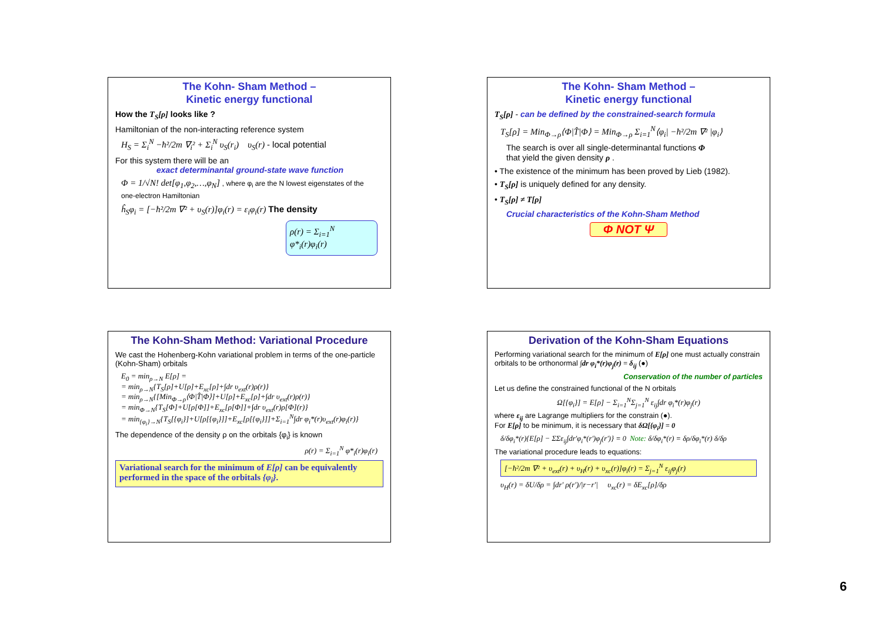The Kohn- Sham Method –
Kinetic energy functional
How the T<sub>S</sub>[ρ] looks like ?
Hamiltonian of the non-interacting reference system
H<sub>S</sub> = Σ<sub>i</sub><sup>N</sup> −ħ²/2m ∇<sub>i</sub>² + Σ<sub>i</sub><sup>N</sup> υ<sub>S</sub>(r<sub>i</sub>) υ<sub>S</sub>(r) - local potential
For this system there will be an
exact determinantal ground-state wave function
Φ = 1/√N! det[φ<sub>1</sub>,φ<sub>2</sub>,…,φ<sub>N</sub>] , where φ<sub>i</sub> are the N lowest eigenstates of the one-electron Hamiltonian
ĥ<sub>S</sub>φ<sub>i</sub> = [−ħ²/2m ∇² + υ<sub>S</sub>(r)]φ<sub>i</sub>(r) = ε<sub>i</sub>φ<sub>i</sub>(r) The density
ρ(r) = Σ<sub>i=1</sub><sup>N</sup> φ*<sub>i</sub>(r)φ<sub>i</sub>(r)
The Kohn- Sham Method –
Kinetic energy functional
T<sub>S</sub>[ρ] - can be defined by the constrained-search formula
T<sub>S</sub>[ρ] = Min<sub>Φ→ρ</sub>⟨Φ|T̂|Φ⟩ = Min<sub>Φ→ρ</sub> Σ<sub>i=1</sub><sup>N</sup>⟨φ<sub>i</sub>| −ħ²/2m ∇² |φ<sub>i</sub>⟩
The search is over all single-determinantal functions Φ
that yield the given density ρ .
• The existence of the minimum has been proved by Lieb (1982).
• T<sub>S</sub>[ρ] is uniquely defined for any density.
• T<sub>S</sub>[ρ] ≠ T[ρ]
Crucial characteristics of the Kohn-Sham Method
Φ NOT Ψ
The Kohn-Sham Method: Variational Procedure
We cast the Hohenberg-Kohn variational problem in terms of the one-particle (Kohn-Sham) orbitals
E<sub>0</sub> = min<sub>ρ→N</sub> E[ρ] =
= min<sub>ρ→N</sub>{T<sub>S</sub>[ρ]+U[ρ]+E<sub>xc</sub>[ρ]+∫dr υ<sub>ext</sub>(r)ρ(r)}
= min<sub>ρ→N</sub>{[Min<sub>Φ→ρ</sub>⟨Φ|T̂|Φ⟩]+U[ρ]+E<sub>xc</sub>[ρ]+∫dr υ<sub>ext</sub>(r)ρ(r)}
= min<sub>Φ→N</sub>{T<sub>S</sub>[Φ]+U[ρ[Φ]]+E<sub>xc</sub>[ρ[Φ]]+∫dr υ<sub>ext</sub>(r)ρ[Φ](r)}
= min<sub>{φ<sub>i</sub>}→N</sub>{T<sub>S</sub>[{φ<sub>i</sub>}]+U[ρ[{φ<sub>i</sub>}]]+E<sub>xc</sub>[ρ[{φ<sub>i</sub>}]]+Σ<sub>i=1</sub><sup>N</sup>∫dr φ<sub>i</sub>*(r)υ<sub>ext</sub>(r)φ<sub>i</sub>(r)}
The dependence of the density ρ on the orbitals {φ<sub>i</sub>} is known
ρ(r) = Σ<sub>i=1</sub><sup>N</sup> φ*<sub>i</sub>(r)φ<sub>i</sub>(r)
Variational search for the minimum of E[ρ] can be equivalently performed in the space of the orbitals {φ<sub>i</sub>}.
Derivation of the Kohn-Sham Equations
Performing variational search for the minimum of E[ρ] one must actually constrain orbitals to be orthonormal ∫dr φ<sub>i</sub>*(r)φ<sub>j</sub>(r) = δ<sub>ij</sub> (●)
Conservation of the number of particles
Let us define the constrained functional of the N orbitals
Ω[{φ<sub>i</sub>}] = E[ρ] − Σ<sub>i=1</sub><sup>N</sup>Σ<sub>j=1</sub><sup>N</sup> ε<sub>ij</sub>∫dr φ<sub>i</sub>*(r)φ<sub>j</sub>(r)
where ε<sub>ij</sub> are Lagrange multipliers for the constrain (●).
For E[ρ] to be minimum, it is necessary that δΩ[{φ<sub>i</sub>}] = 0
δ/δφ<sub>i</sub>*(r){E[ρ] − ΣΣε<sub>ij</sub>∫dr′φ<sub>i</sub>*(r′)φ<sub>j</sub>(r′)} = 0 Note: δ/δφ<sub>i</sub>*(r) = δρ/δφ<sub>i</sub>*(r) δ/δρ
The variational procedure leads to equations:
[−ħ²/2m ∇² + υ<sub>ext</sub>(r) + υ<sub>H</sub>(r) + υ<sub>xc</sub>(r)]φ<sub>i</sub>(r) = Σ<sub>j=1</sub><sup>N</sup> ε<sub>ij</sub>φ<sub>j</sub>(r)
υ<sub>H</sub>(r) = δU/δρ = ∫dr′ ρ(r′)/|r−r′| υ<sub>xc</sub>(r) = δE<sub>xc</sub>[ρ]/δρ
6